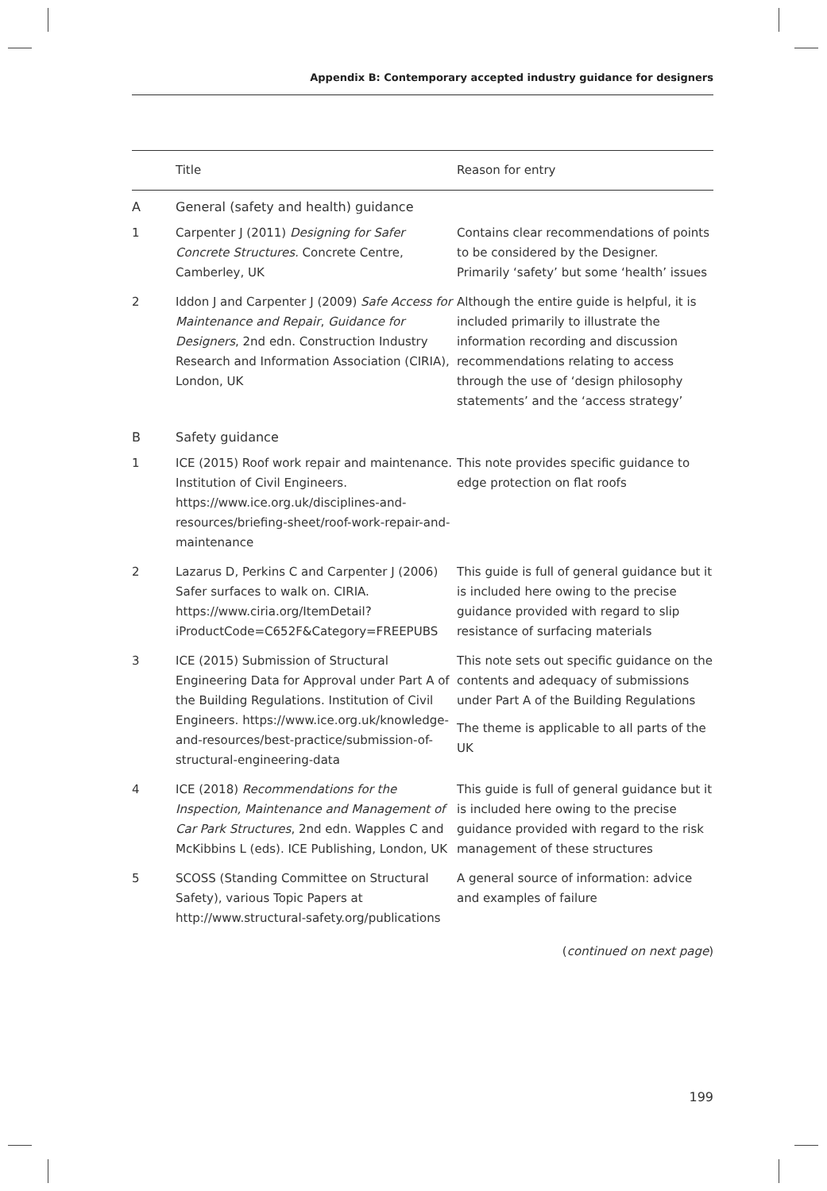Appendix B: Contemporary accepted industry guidance for designers
| | Title | Reason for entry |
| --- | --- | --- |
| A | General (safety and health) guidance | |
| 1 | Carpenter J (2011) Designing for Safer Concrete Structures. Concrete Centre, Camberley, UK | Contains clear recommendations of points to be considered by the Designer. Primarily ‘safety’ but some ‘health’ issues |
| 2 | Iddon J and Carpenter J (2009) Safe Access for Maintenance and Repair , Guidance for Designers , 2nd edn. Construction Industry Research and Information Association (CIRIA), London, UK | Although the entire guide is helpful, it is included primarily to illustrate the information recording and discussion recommendations relating to access through the use of ‘design philosophy statements’ and the ‘access strategy’ |
| B | Safety guidance | |
| 1 | ICE (2015) Roof work repair and maintenance. Institution of Civil Engineers. https://www.ice.org.uk/disciplines-and-resources/briefing-sheet/roof-work-repair-and-maintenance | This note provides specific guidance to edge protection on flat roofs |
| 2 | Lazarus D, Perkins C and Carpenter J (2006) Safer surfaces to walk on. CIRIA. https://www.ciria.org/ItemDetail?iProductCode=C652F&Category=FREEPUBS | This guide is full of general guidance but it is included here owing to the precise guidance provided with regard to slip resistance of surfacing materials |
| 3 | ICE (2015) Submission of Structural Engineering Data for Approval under Part A of the Building Regulations. Institution of Civil Engineers. https://www.ice.org.uk/knowledge-and-resources/best-practice/submission-of-structural-engineering-data | This note sets out specific guidance on the contents and adequacy of submissions under Part A of the Building Regulations The theme is applicable to all parts of the UK |
| 4 | ICE (2018) Recommendations for the Inspection, Maintenance and Management of Car Park Structures , 2nd edn. Wapples C and McKibbins L (eds). ICE Publishing, London, UK | This guide is full of general guidance but it is included here owing to the precise guidance provided with regard to the risk management of these structures |
| 5 | SCOSS (Standing Committee on Structural Safety), various Topic Papers at http://www.structural-safety.org/publications | A general source of information: advice and examples of failure |
(continued on next page)
199